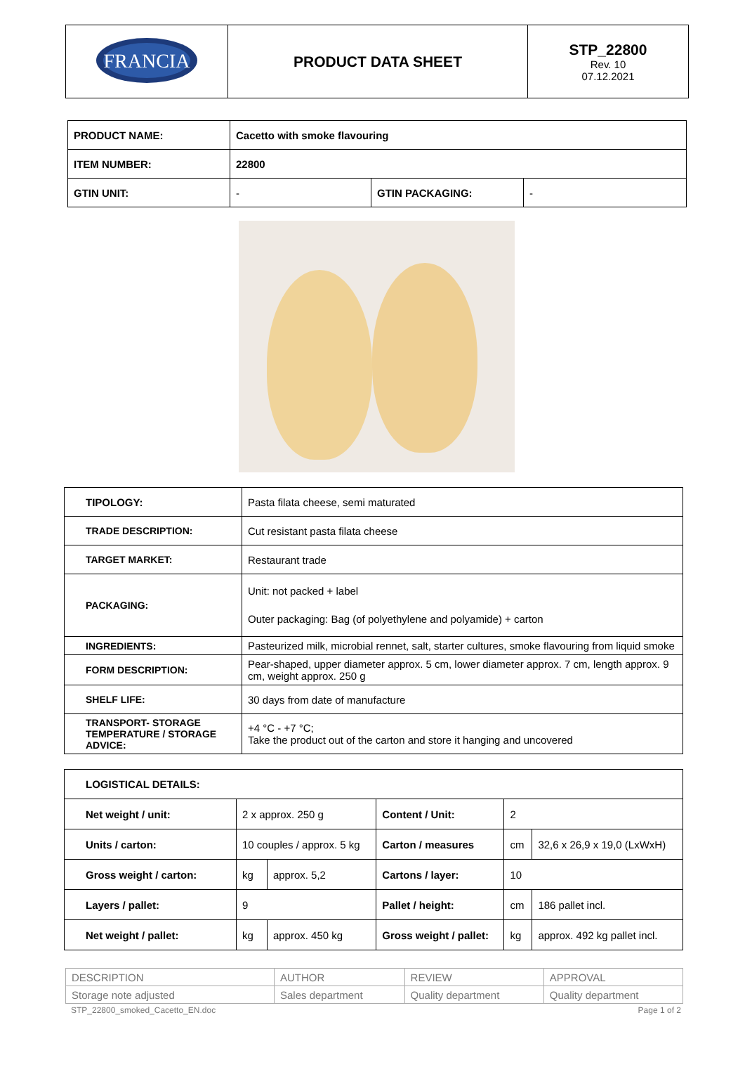| FRANCIA | PRODUCT DATA SHEET | STP_22800 Rev. 10 07.12.2021 |
| PRODUCT NAME: | Cacetto with smoke flavouring | | |
| ITEM NUMBER: | 22800 | | |
| GTIN UNIT: | - | GTIN PACKAGING: | - |
| TIPOLOGY: | Pasta filata cheese, semi maturated |
| TRADE DESCRIPTION: | Cut resistant pasta filata cheese |
| TARGET MARKET: | Restaurant trade |
| PACKAGING: | Unit: not packed + label Outer packaging: Bag (of polyethylene and polyamide) + carton |
| INGREDIENTS: | Pasteurized milk, microbial rennet, salt, starter cultures, smoke flavouring from liquid smoke |
| FORM DESCRIPTION: | Pear-shaped, upper diameter approx. 5 cm, lower diameter approx. 7 cm, length approx. 9 cm, weight approx. 250 g |
| SHELF LIFE: | 30 days from date of manufacture |
| TRANSPORT- STORAGE TEMPERATURE / STORAGE ADVICE: | +4 °C - +7 °C; Take the product out of the carton and store it hanging and uncovered |
| LOGISTICAL DETAILS: | | | | | |
| --- | --- | --- | --- | --- | --- |
| Net weight / unit: | 2 x approx. 250 g | | Content / Unit: | 2 | |
| Units / carton: | 10 couples / approx. 5 kg | | Carton / measures | cm | 32,6 x 26,9 x 19,0 (LxWxH) |
| Gross weight / carton: | kg | approx. 5,2 | Cartons / layer: | 10 | |
| Layers / pallet: | 9 | | Pallet / height: | cm | 186 pallet incl. |
| Net weight / pallet: | kg | approx. 450 kg | Gross weight / pallet: | kg | approx. 492 kg pallet incl. |
| DESCRIPTION | AUTHOR | REVIEW | APPROVAL |
| Storage note adjusted | Sales department | Quality department | Quality department |
STP_22800_smoked_Cacetto_EN.doc Page 1 of 2